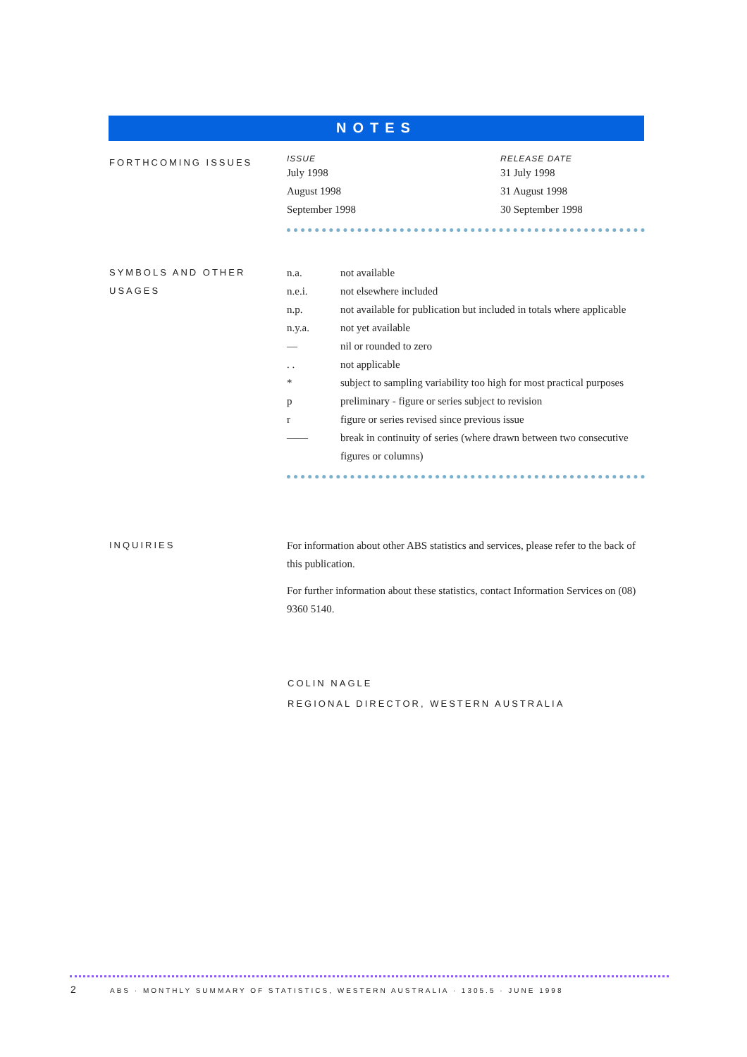NOTES
FORTHCOMING ISSUES
| ISSUE | RELEASE DATE |
| July 1998 | 31 July 1998 |
| August 1998 | 31 August 1998 |
| September 1998 | 30 September 1998 |
SYMBOLS AND OTHER USAGES
| n.a. | not available |
| n.e.i. | not elsewhere included |
| n.p. | not available for publication but included in totals where applicable |
| n.y.a. | not yet available |
| — | nil or rounded to zero |
| . . | not applicable |
| * | subject to sampling variability too high for most practical purposes |
| p | preliminary - figure or series subject to revision |
| r | figure or series revised since previous issue |
| —— | break in continuity of series (where drawn between two consecutive figures or columns) |
INQUIRIES
For information about other ABS statistics and services, please refer to the back of this publication.
For further information about these statistics, contact Information Services on (08) 9360 5140.
COLIN NAGLE
REGIONAL DIRECTOR, WESTERN AUSTRALIA
2 ABS · MONTHLY SUMMARY OF STATISTICS, WESTERN AUSTRALIA · 1305.5 · JUNE 1998